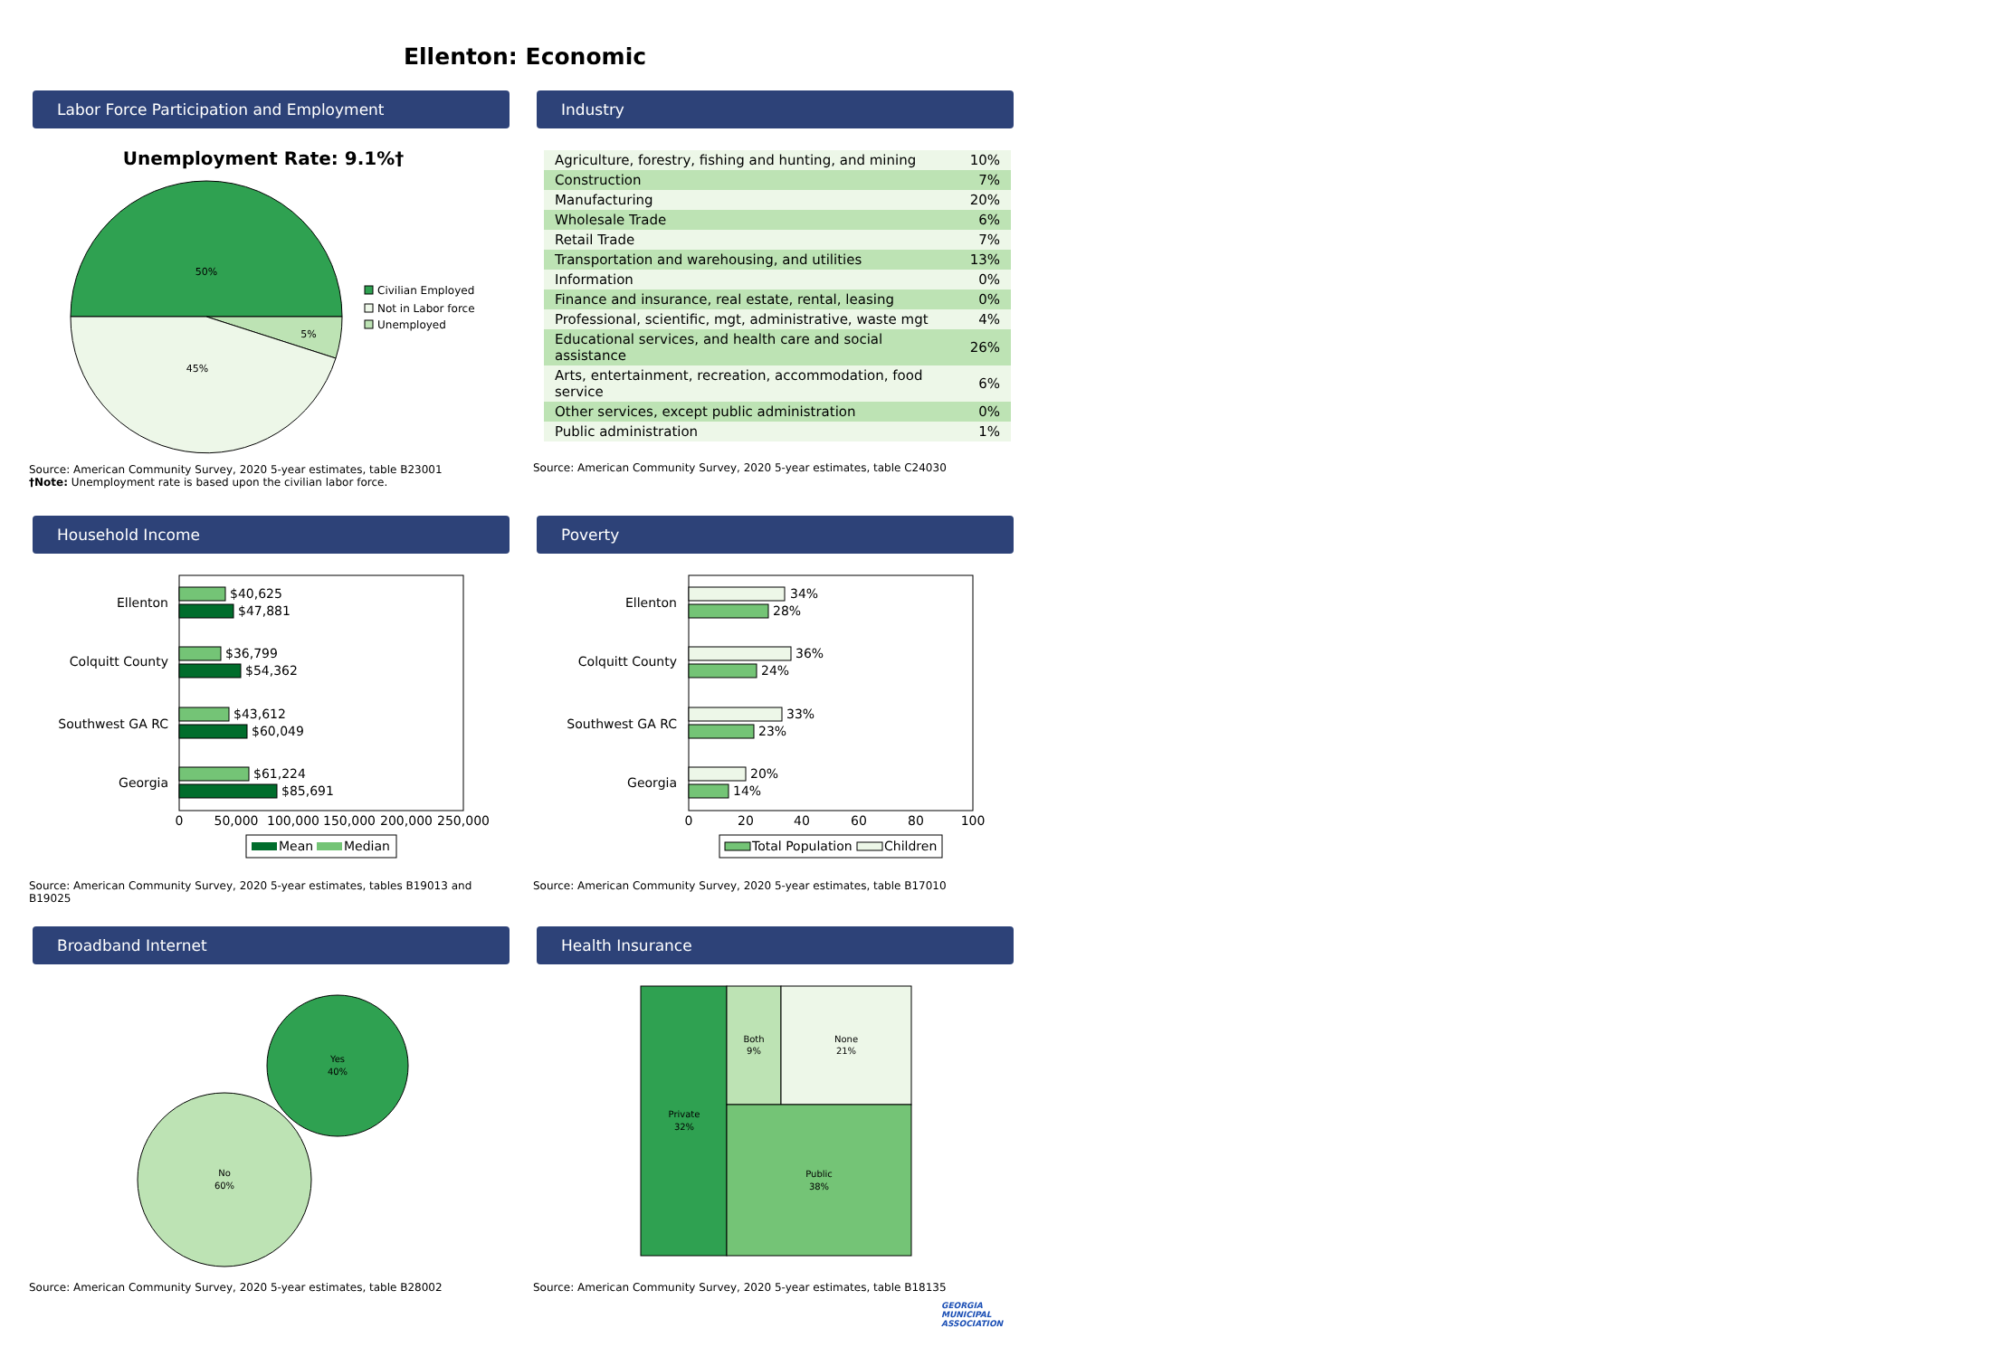Ellenton: Economic
Labor Force Participation and Employment
Unemployment Rate: 9.1%†
50%
5%
45%
Civilian Employed
Not in Labor force
Unemployed
Source: American Community Survey, 2020 5-year estimates, table B23001
†Note: Unemployment rate is based upon the civilian labor force.
Industry
| Agriculture, forestry, fishing and hunting, and mining | 10% |
| Construction | 7% |
| Manufacturing | 20% |
| Wholesale Trade | 6% |
| Retail Trade | 7% |
| Transportation and warehousing, and utilities | 13% |
| Information | 0% |
| Finance and insurance, real estate, rental, leasing | 0% |
| Professional, scientific, mgt, administrative, waste mgt | 4% |
| Educational services, and health care and social assistance | 26% |
| Arts, entertainment, recreation, accommodation, food service | 6% |
| Other services, except public administration | 0% |
| Public administration | 1% |
Source: American Community Survey, 2020 5-year estimates, table C24030
Household Income
Ellenton
Colquitt County
Southwest GA RC
Georgia
$40,625
$47,881
$36,799
$54,362
$43,612
$60,049
$61,224
$85,691
0
50,000
100,000
150,000
200,000
250,000
Mean
Median
Source: American Community Survey, 2020 5-year estimates, tables B19013 and B19025
Poverty
Ellenton
Colquitt County
Southwest GA RC
Georgia
34%
28%
36%
24%
33%
23%
20%
14%
0
20
40
60
80
100
Total Population
Children
Source: American Community Survey, 2020 5-year estimates, table B17010
Broadband Internet
Yes
40%
No
60%
Source: American Community Survey, 2020 5-year estimates, table B28002
Health Insurance
Private
32%
Both
9%
None
21%
Public
38%
Source: American Community Survey, 2020 5-year estimates, table B18135
GEORGIA
MUNICIPAL
ASSOCIATION